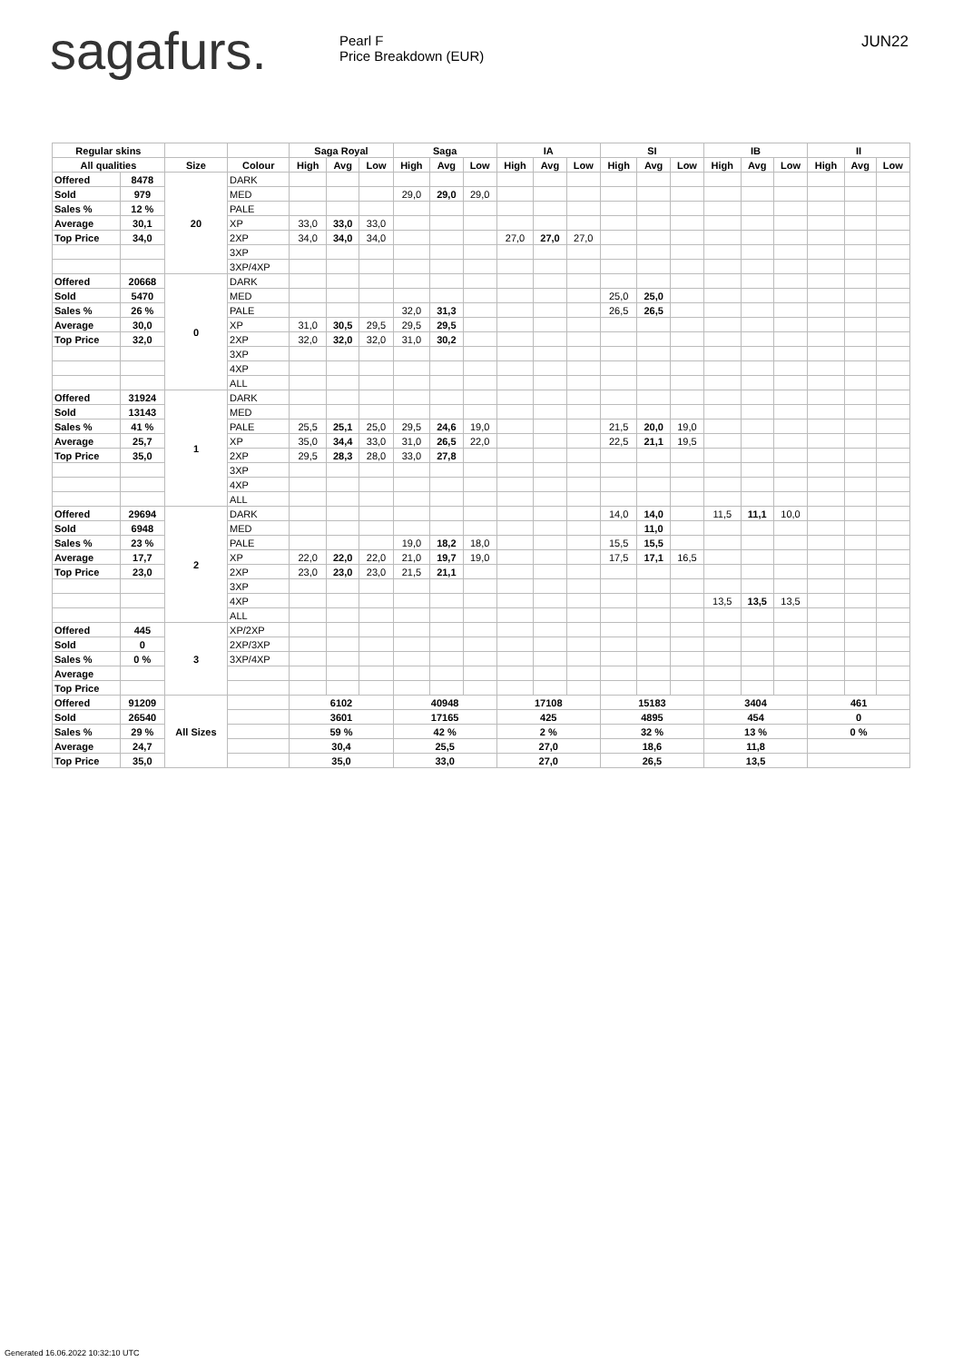sagafurs.
Pearl F
Price Breakdown (EUR)
JUN22
| Regular skins | | | | Saga Royal | | | Saga | | | IA | | | SI | | | IB | | | II | | |
| --- | --- | --- | --- | --- | --- | --- | --- | --- | --- | --- | --- | --- | --- | --- | --- | --- | --- | --- | --- | --- | --- |
| All qualities | | Size | Colour | High | Avg | Low | High | Avg | Low | High | Avg | Low | High | Avg | Low | High | Avg | Low | High | Avg | Low |
| Offered | 8478 | 20 | DARK | | | | | | | | | | | | | | | | | | |
| Sold | 979 | | MED | | | | 29,0 | 29,0 | 29,0 | | | | | | | | | | | | |
| Sales % | 12 % | | PALE | | | | | | | | | | | | | | | | | | |
| Average | 30,1 | | XP | 33,0 | 33,0 | 33,0 | | | | | | | | | | | | | | | |
| Top Price | 34,0 | | 2XP | 34,0 | 34,0 | 34,0 | | | | 27,0 | 27,0 | 27,0 | | | | | | | | | |
| | | | 3XP | | | | | | | | | | | | | | | | | | |
| | | | 3XP/4XP | | | | | | | | | | | | | | | | | | |
| Offered | 20668 | 0 | DARK | | | | | | | | | | | | | | | | | | |
| Sold | 5470 | | MED | | | | | | | | | | 25,0 | 25,0 | | | | | | | |
| Sales % | 26 % | | PALE | | | | 32,0 | 31,3 | | | | | 26,5 | 26,5 | | | | | | | |
| Average | 30,0 | | XP | 31,0 | 30,5 | 29,5 | 29,5 | 29,5 | | | | | | | | | | | | | |
| Top Price | 32,0 | | 2XP | 32,0 | 32,0 | 32,0 | 31,0 | 30,2 | | | | | | | | | | | | | |
| | | | 3XP | | | | | | | | | | | | | | | | | | |
| | | | 4XP | | | | | | | | | | | | | | | | | | |
| | | | ALL | | | | | | | | | | | | | | | | | | |
| Offered | 31924 | 1 | DARK | | | | | | | | | | | | | | | | | | |
| Sold | 13143 | | MED | | | | | | | | | | | | | | | | | | |
| Sales % | 41 % | | PALE | 25,5 | 25,1 | 25,0 | 29,5 | 24,6 | 19,0 | | | | 21,5 | 20,0 | 19,0 | | | | | | |
| Average | 25,7 | | XP | 35,0 | 34,4 | 33,0 | 31,0 | 26,5 | 22,0 | | | | 22,5 | 21,1 | 19,5 | | | | | | |
| Top Price | 35,0 | | 2XP | 29,5 | 28,3 | 28,0 | 33,0 | 27,8 | | | | | | | | | | | | | |
| | | | 3XP | | | | | | | | | | | | | | | | | | |
| | | | 4XP | | | | | | | | | | | | | | | | | | |
| | | | ALL | | | | | | | | | | | | | | | | | | |
| Offered | 29694 | 2 | DARK | | | | | | | | | | 14,0 | 14,0 | | 11,5 | 11,1 | 10,0 | | | |
| Sold | 6948 | | MED | | | | | | | | | | | 11,0 | | | | | | | |
| Sales % | 23 % | | PALE | | | | 19,0 | 18,2 | 18,0 | | | | 15,5 | 15,5 | | | | | | | |
| Average | 17,7 | | XP | 22,0 | 22,0 | 22,0 | 21,0 | 19,7 | 19,0 | | | | 17,5 | 17,1 | 16,5 | | | | | | |
| Top Price | 23,0 | | 2XP | 23,0 | 23,0 | 23,0 | 21,5 | 21,1 | | | | | | | | | | | | | |
| | | | 3XP | | | | | | | | | | | | | | | | | | |
| | | | 4XP | | | | | | | | | | | | | 13,5 | 13,5 | 13,5 | | | |
| | | | ALL | | | | | | | | | | | | | | | | | | |
| Offered | 445 | 3 | XP/2XP | | | | | | | | | | | | | | | | | | |
| Sold | 0 | | 2XP/3XP | | | | | | | | | | | | | | | | | | |
| Sales % | 0 % | | 3XP/4XP | | | | | | | | | | | | | | | | | | |
| Average | | | | | | | | | | | | | | | | | | | | | |
| Top Price | | | | | | | | | | | | | | | | | | | | | |
| Offered | 91209 | All Sizes | | 6102 | | | 40948 | | | 17108 | | | 15183 | | | 3404 | | | 461 | | |
| Sold | 26540 | | | 3601 | | | 17165 | | | 425 | | | 4895 | | | 454 | | | 0 | | |
| Sales % | 29 % | | | 59 % | | | 42 % | | | 2 % | | | 32 % | | | 13 % | | | 0 % | | |
| Average | 24,7 | | | 30,4 | | | 25,5 | | | 27,0 | | | 18,6 | | | 11,8 | | | | | |
| Top Price | 35,0 | | | 35,0 | | | 33,0 | | | 27,0 | | | 26,5 | | | 13,5 | | | | | |
Generated 16.06.2022 10:32:10 UTC